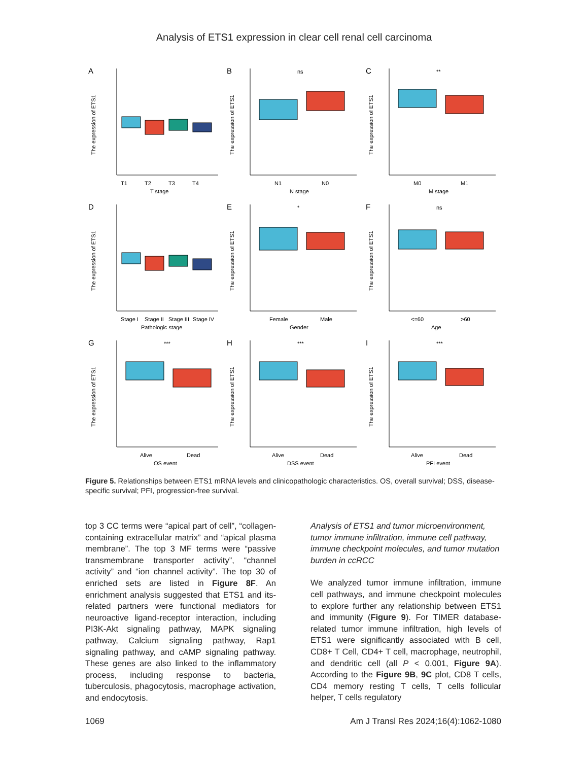Analysis of ETS1 expression in clear cell renal cell carcinoma
A
The expression of ETS1
T1
T2
T3
T4
T stage
B
ns
The expression of ETS1
N1
N0
N stage
C
**
The expression of ETS1
M0
M1
M stage
D
The expression of ETS1
Stage I
Stage II
Stage III
Stage IV
Pathologic stage
E
*
The expression of ETS1
Female
Male
Gender
F
ns
The expression of ETS1
<=60
>60
Age
G
***
The expression of ETS1
Alive
Dead
OS event
H
***
The expression of ETS1
Alive
Dead
DSS event
I
***
The expression of ETS1
Alive
Dead
PFI event
Figure 5. Relationships between ETS1 mRNA levels and clinicopathologic characteristics. OS, overall survival; DSS, disease-specific survival; PFI, progression-free survival.
top 3 CC terms were “apical part of cell”, “collagen-containing extracellular matrix” and “apical plasma membrane”. The top 3 MF terms were “passive transmembrane transporter activity”, “channel activity” and “ion channel activity”. The top 30 of enriched sets are listed in Figure 8F. An enrichment analysis suggested that ETS1 and its-related partners were functional mediators for neuroactive ligand-receptor interaction, including PI3K-Akt signaling pathway, MAPK signaling pathway, Calcium signaling pathway, Rap1 signaling pathway, and cAMP signaling pathway. These genes are also linked to the inflammatory process, including response to bacteria, tuberculosis, phagocytosis, macrophage activation, and endocytosis.
Analysis of ETS1 and tumor microenvironment, tumor immune infiltration, immune cell pathway, immune checkpoint molecules, and tumor mutation burden in ccRCC
We analyzed tumor immune infiltration, immune cell pathways, and immune checkpoint molecules to explore further any relationship between ETS1 and immunity (Figure 9). For TIMER database-related tumor immune infiltration, high levels of ETS1 were significantly associated with B cell, CD8+ T Cell, CD4+ T cell, macrophage, neutrophil, and dendritic cell (all P < 0.001, Figure 9A). According to the Figure 9B, 9C plot, CD8 T cells, CD4 memory resting T cells, T cells follicular helper, T cells regulatory
1069 Am J Transl Res 2024;16(4):1062-1080